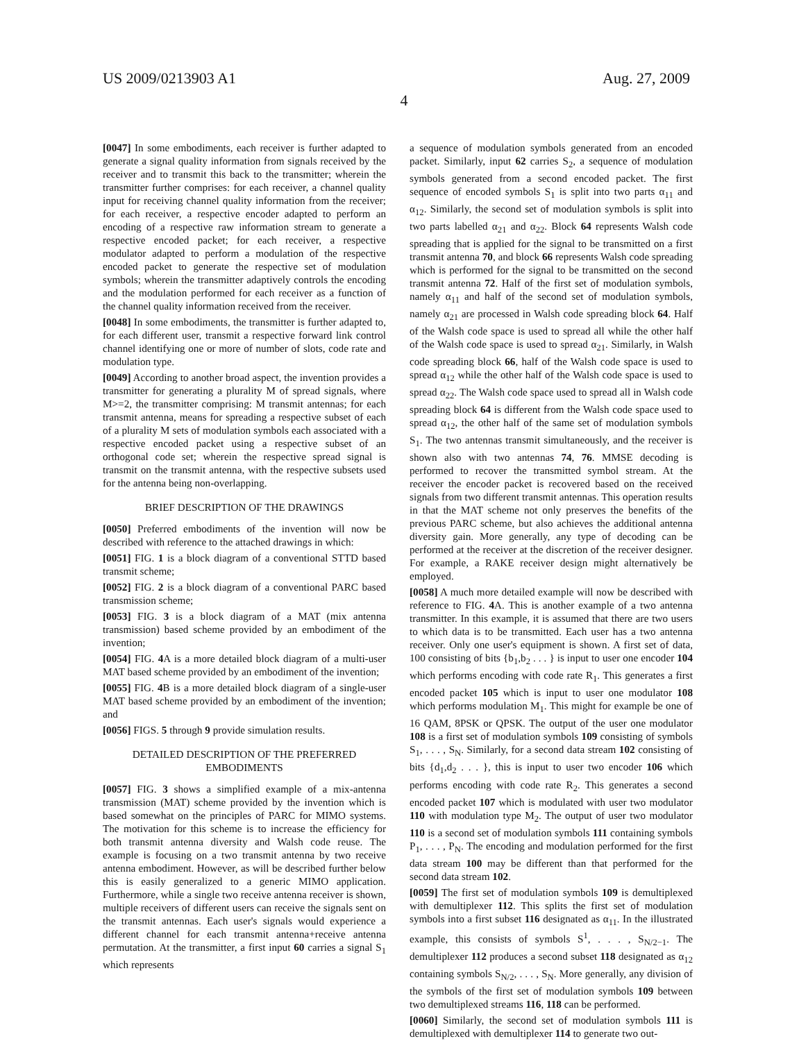US 2009/0213903 A1 Aug. 27, 2009
4
[0047] In some embodiments, each receiver is further adapted to generate a signal quality information from signals received by the receiver and to transmit this back to the transmitter; wherein the transmitter further comprises: for each receiver, a channel quality input for receiving channel quality information from the receiver; for each receiver, a respective encoder adapted to perform an encoding of a respective raw information stream to generate a respective encoded packet; for each receiver, a respective modulator adapted to perform a modulation of the respective encoded packet to generate the respective set of modulation symbols; wherein the transmitter adaptively controls the encoding and the modulation performed for each receiver as a function of the channel quality information received from the receiver.
[0048] In some embodiments, the transmitter is further adapted to, for each different user, transmit a respective forward link control channel identifying one or more of number of slots, code rate and modulation type.
[0049] According to another broad aspect, the invention provides a transmitter for generating a plurality M of spread signals, where M>=2, the transmitter comprising: M transmit antennas; for each transmit antenna, means for spreading a respective subset of each of a plurality M sets of modulation symbols each associated with a respective encoded packet using a respective subset of an orthogonal code set; wherein the respective spread signal is transmit on the transmit antenna, with the respective subsets used for the antenna being non-overlapping.
BRIEF DESCRIPTION OF THE DRAWINGS
[0050] Preferred embodiments of the invention will now be described with reference to the attached drawings in which:
[0051] FIG. 1 is a block diagram of a conventional STTD based transmit scheme;
[0052] FIG. 2 is a block diagram of a conventional PARC based transmission scheme;
[0053] FIG. 3 is a block diagram of a MAT (mix antenna transmission) based scheme provided by an embodiment of the invention;
[0054] FIG. 4 A is a more detailed block diagram of a multi-user MAT based scheme provided by an embodiment of the invention;
[0055] FIG. 4 B is a more detailed block diagram of a single-user MAT based scheme provided by an embodiment of the invention; and
[0056] FIGS. 5 through 9 provide simulation results.
DETAILED DESCRIPTION OF THE PREFERRED EMBODIMENTS
[0057] FIG. 3 shows a simplified example of a mix-antenna transmission (MAT) scheme provided by the invention which is based somewhat on the principles of PARC for MIMO systems. The motivation for this scheme is to increase the efficiency for both transmit antenna diversity and Walsh code reuse. The example is focusing on a two transmit antenna by two receive antenna embodiment. However, as will be described further below this is easily generalized to a generic MIMO application. Furthermore, while a single two receive antenna receiver is shown, multiple receivers of different users can receive the signals sent on the transmit antennas. Each user's signals would experience a different channel for each transmit antenna+receive antenna permutation. At the transmitter, a first input 60 carries a signal S<sub>1</sub> which represents
a sequence of modulation symbols generated from an encoded packet. Similarly, input 62 carries S<sub>2</sub>, a sequence of modulation symbols generated from a second encoded packet. The first sequence of encoded symbols S<sub>1</sub> is split into two parts α<sub>11</sub> and α<sub>12</sub>. Similarly, the second set of modulation symbols is split into two parts labelled α<sub>21</sub> and α<sub>22</sub>. Block 64 represents Walsh code spreading that is applied for the signal to be transmitted on a first transmit antenna 70, and block 66 represents Walsh code spreading which is performed for the signal to be transmitted on the second transmit antenna 72. Half of the first set of modulation symbols, namely α<sub>11</sub> and half of the second set of modulation symbols, namely α<sub>21</sub> are processed in Walsh code spreading block 64. Half of the Walsh code space is used to spread all while the other half of the Walsh code space is used to spread α<sub>21</sub>. Similarly, in Walsh code spreading block 66, half of the Walsh code space is used to spread α<sub>12</sub> while the other half of the Walsh code space is used to spread α<sub>22</sub>. The Walsh code space used to spread all in Walsh code spreading block 64 is different from the Walsh code space used to spread α<sub>12</sub>, the other half of the same set of modulation symbols S<sub>1</sub>. The two antennas transmit simultaneously, and the receiver is shown also with two antennas 74, 76. MMSE decoding is performed to recover the transmitted symbol stream. At the receiver the encoder packet is recovered based on the received signals from two different transmit antennas. This operation results in that the MAT scheme not only preserves the benefits of the previous PARC scheme, but also achieves the additional antenna diversity gain. More generally, any type of decoding can be performed at the receiver at the discretion of the receiver designer. For example, a RAKE receiver design might alternatively be employed.
[0058] A much more detailed example will now be described with reference to FIG. 4 A. This is another example of a two antenna transmitter. In this example, it is assumed that there are two users to which data is to be transmitted. Each user has a two antenna receiver. Only one user's equipment is shown. A first set of data, 100 consisting of bits {b<sub>1</sub>,b<sub>2</sub> . . . } is input to user one encoder 104 which performs encoding with code rate R<sub>1</sub>. This generates a first encoded packet 105 which is input to user one modulator 108 which performs modulation M<sub>1</sub>. This might for example be one of 16 QAM, 8PSK or QPSK. The output of the user one modulator 108 is a first set of modulation symbols 109 consisting of symbols S<sub>1</sub>, . . . , S<sub>N</sub>. Similarly, for a second data stream 102 consisting of bits {d<sub>1</sub>,d<sub>2</sub> . . . }, this is input to user two encoder 106 which performs encoding with code rate R<sub>2</sub>. This generates a second encoded packet 107 which is modulated with user two modulator 110 with modulation type M<sub>2</sub>. The output of user two modulator 110 is a second set of modulation symbols 111 containing symbols P<sub>1</sub>, . . . , P<sub>N</sub>. The encoding and modulation performed for the first data stream 100 may be different than that performed for the second data stream 102.
[0059] The first set of modulation symbols 109 is demultiplexed with demultiplexer 112. This splits the first set of modulation symbols into a first subset 116 designated as α<sub>11</sub>. In the illustrated example, this consists of symbols S<sup>1</sup>, . . . , S<sub>N/2−1</sub>. The demultiplexer 112 produces a second subset 118 designated as α<sub>12</sub> containing symbols S<sub>N/2</sub>, . . . , S<sub>N</sub>. More generally, any division of the symbols of the first set of modulation symbols 109 between two demultiplexed streams 116, 118 can be performed.
[0060] Similarly, the second set of modulation symbols 111 is demultiplexed with demultiplexer 114 to generate two out-